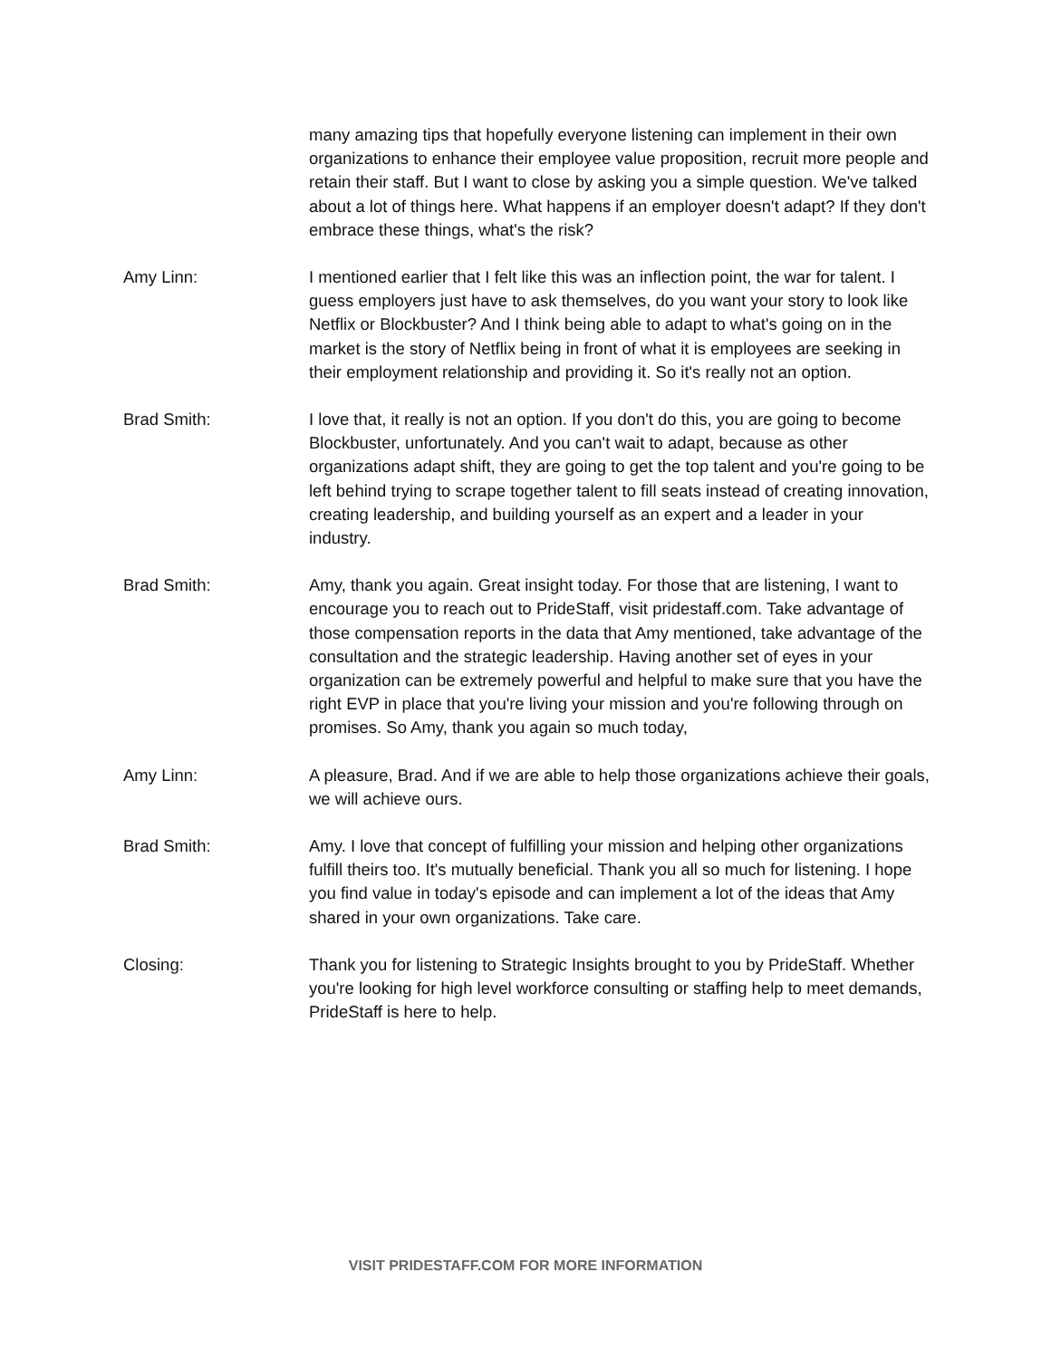many amazing tips that hopefully everyone listening can implement in their own organizations to enhance their employee value proposition, recruit more people and retain their staff. But I want to close by asking you a simple question. We've talked about a lot of things here. What happens if an employer doesn't adapt? If they don't embrace these things, what's the risk?
Amy Linn: I mentioned earlier that I felt like this was an inflection point, the war for talent. I guess employers just have to ask themselves, do you want your story to look like Netflix or Blockbuster? And I think being able to adapt to what's going on in the market is the story of Netflix being in front of what it is employees are seeking in their employment relationship and providing it. So it's really not an option.
Brad Smith: I love that, it really is not an option. If you don't do this, you are going to become Blockbuster, unfortunately. And you can't wait to adapt, because as other organizations adapt shift, they are going to get the top talent and you're going to be left behind trying to scrape together talent to fill seats instead of creating innovation, creating leadership, and building yourself as an expert and a leader in your industry.
Brad Smith: Amy, thank you again. Great insight today. For those that are listening, I want to encourage you to reach out to PrideStaff, visit pridestaff.com. Take advantage of those compensation reports in the data that Amy mentioned, take advantage of the consultation and the strategic leadership. Having another set of eyes in your organization can be extremely powerful and helpful to make sure that you have the right EVP in place that you're living your mission and you're following through on promises. So Amy, thank you again so much today,
Amy Linn: A pleasure, Brad. And if we are able to help those organizations achieve their goals, we will achieve ours.
Brad Smith: Amy. I love that concept of fulfilling your mission and helping other organizations fulfill theirs too. It's mutually beneficial. Thank you all so much for listening. I hope you find value in today's episode and can implement a lot of the ideas that Amy shared in your own organizations. Take care.
Closing: Thank you for listening to Strategic Insights brought to you by PrideStaff. Whether you're looking for high level workforce consulting or staffing help to meet demands, PrideStaff is here to help.
VISIT PRIDESTAFF.COM FOR MORE INFORMATION